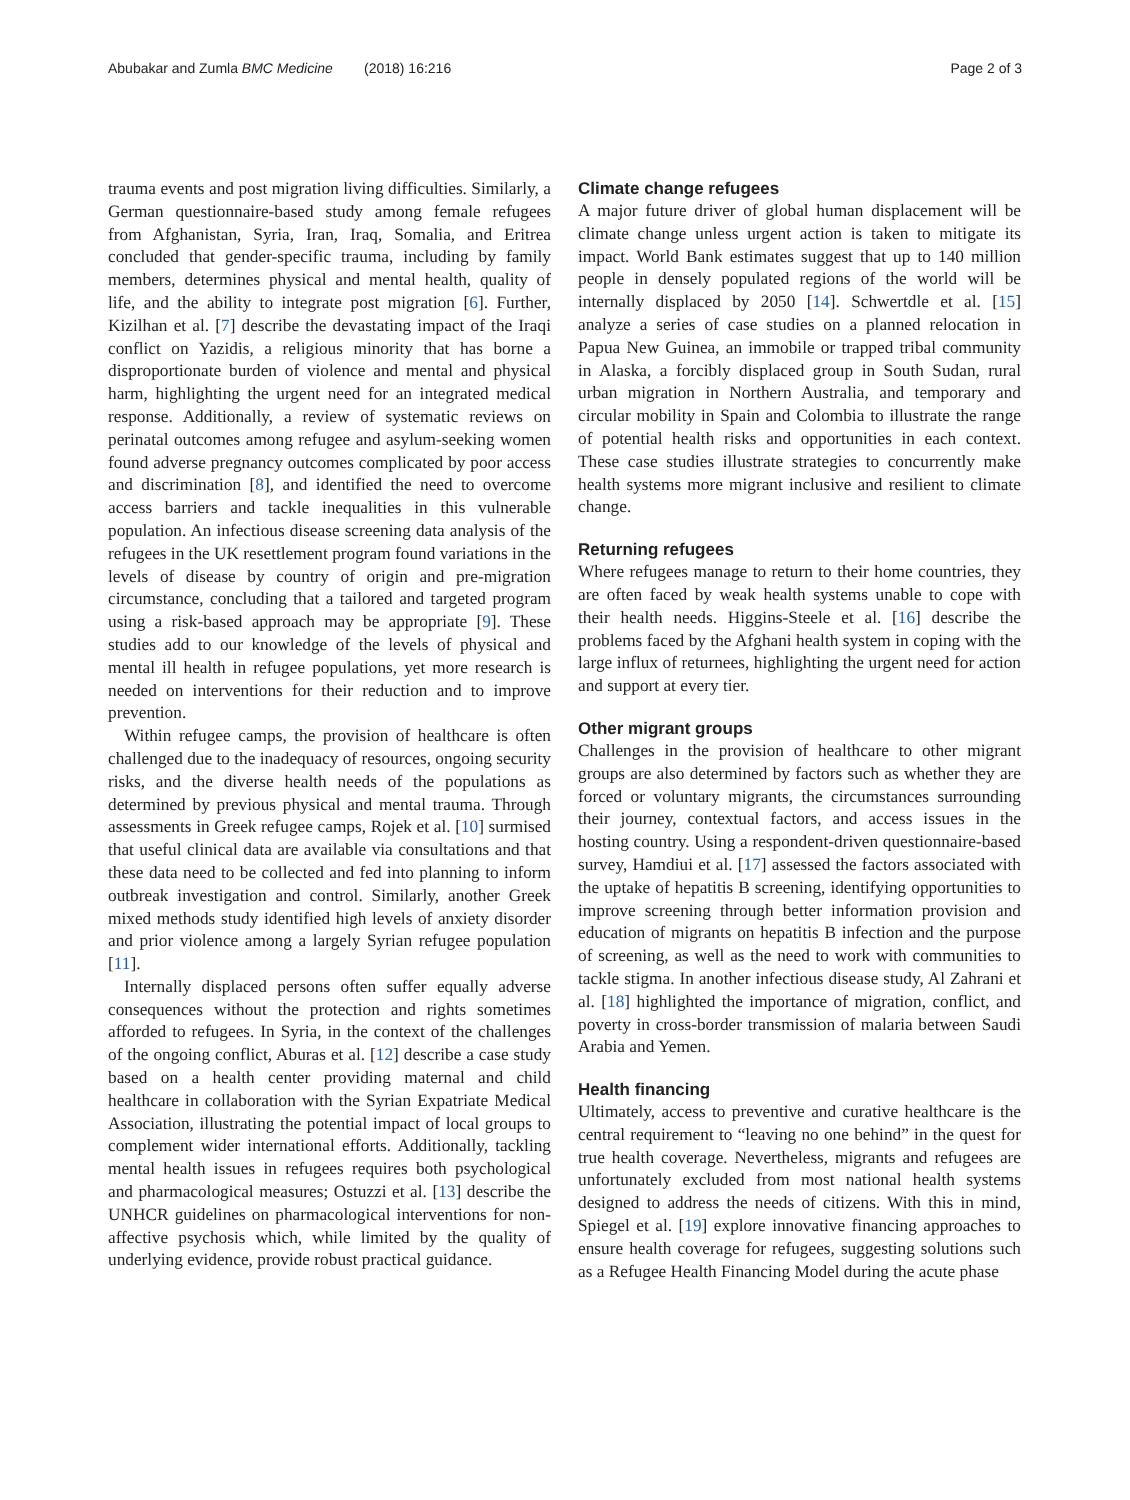Abubakar and Zumla BMC Medicine (2018) 16:216 Page 2 of 3
trauma events and post migration living difficulties. Similarly, a German questionnaire-based study among female refugees from Afghanistan, Syria, Iran, Iraq, Somalia, and Eritrea concluded that gender-specific trauma, including by family members, determines physical and mental health, quality of life, and the ability to integrate post migration [6]. Further, Kizilhan et al. [7] describe the devastating impact of the Iraqi conflict on Yazidis, a religious minority that has borne a disproportionate burden of violence and mental and physical harm, highlighting the urgent need for an integrated medical response. Additionally, a review of systematic reviews on perinatal outcomes among refugee and asylum-seeking women found adverse pregnancy outcomes complicated by poor access and discrimination [8], and identified the need to overcome access barriers and tackle inequalities in this vulnerable population. An infectious disease screening data analysis of the refugees in the UK resettlement program found variations in the levels of disease by country of origin and pre-migration circumstance, concluding that a tailored and targeted program using a risk-based approach may be appropriate [9]. These studies add to our knowledge of the levels of physical and mental ill health in refugee populations, yet more research is needed on interventions for their reduction and to improve prevention.
Within refugee camps, the provision of healthcare is often challenged due to the inadequacy of resources, ongoing security risks, and the diverse health needs of the populations as determined by previous physical and mental trauma. Through assessments in Greek refugee camps, Rojek et al. [10] surmised that useful clinical data are available via consultations and that these data need to be collected and fed into planning to inform outbreak investigation and control. Similarly, another Greek mixed methods study identified high levels of anxiety disorder and prior violence among a largely Syrian refugee population [11].
Internally displaced persons often suffer equally adverse consequences without the protection and rights sometimes afforded to refugees. In Syria, in the context of the challenges of the ongoing conflict, Aburas et al. [12] describe a case study based on a health center providing maternal and child healthcare in collaboration with the Syrian Expatriate Medical Association, illustrating the potential impact of local groups to complement wider international efforts. Additionally, tackling mental health issues in refugees requires both psychological and pharmacological measures; Ostuzzi et al. [13] describe the UNHCR guidelines on pharmacological interventions for non-affective psychosis which, while limited by the quality of underlying evidence, provide robust practical guidance.
Climate change refugees
A major future driver of global human displacement will be climate change unless urgent action is taken to mitigate its impact. World Bank estimates suggest that up to 140 million people in densely populated regions of the world will be internally displaced by 2050 [14]. Schwertdle et al. [15] analyze a series of case studies on a planned relocation in Papua New Guinea, an immobile or trapped tribal community in Alaska, a forcibly displaced group in South Sudan, rural urban migration in Northern Australia, and temporary and circular mobility in Spain and Colombia to illustrate the range of potential health risks and opportunities in each context. These case studies illustrate strategies to concurrently make health systems more migrant inclusive and resilient to climate change.
Returning refugees
Where refugees manage to return to their home countries, they are often faced by weak health systems unable to cope with their health needs. Higgins-Steele et al. [16] describe the problems faced by the Afghani health system in coping with the large influx of returnees, highlighting the urgent need for action and support at every tier.
Other migrant groups
Challenges in the provision of healthcare to other migrant groups are also determined by factors such as whether they are forced or voluntary migrants, the circumstances surrounding their journey, contextual factors, and access issues in the hosting country. Using a respondent-driven questionnaire-based survey, Hamdiui et al. [17] assessed the factors associated with the uptake of hepatitis B screening, identifying opportunities to improve screening through better information provision and education of migrants on hepatitis B infection and the purpose of screening, as well as the need to work with communities to tackle stigma. In another infectious disease study, Al Zahrani et al. [18] highlighted the importance of migration, conflict, and poverty in cross-border transmission of malaria between Saudi Arabia and Yemen.
Health financing
Ultimately, access to preventive and curative healthcare is the central requirement to “leaving no one behind” in the quest for true health coverage. Nevertheless, migrants and refugees are unfortunately excluded from most national health systems designed to address the needs of citizens. With this in mind, Spiegel et al. [19] explore innovative financing approaches to ensure health coverage for refugees, suggesting solutions such as a Refugee Health Financing Model during the acute phase